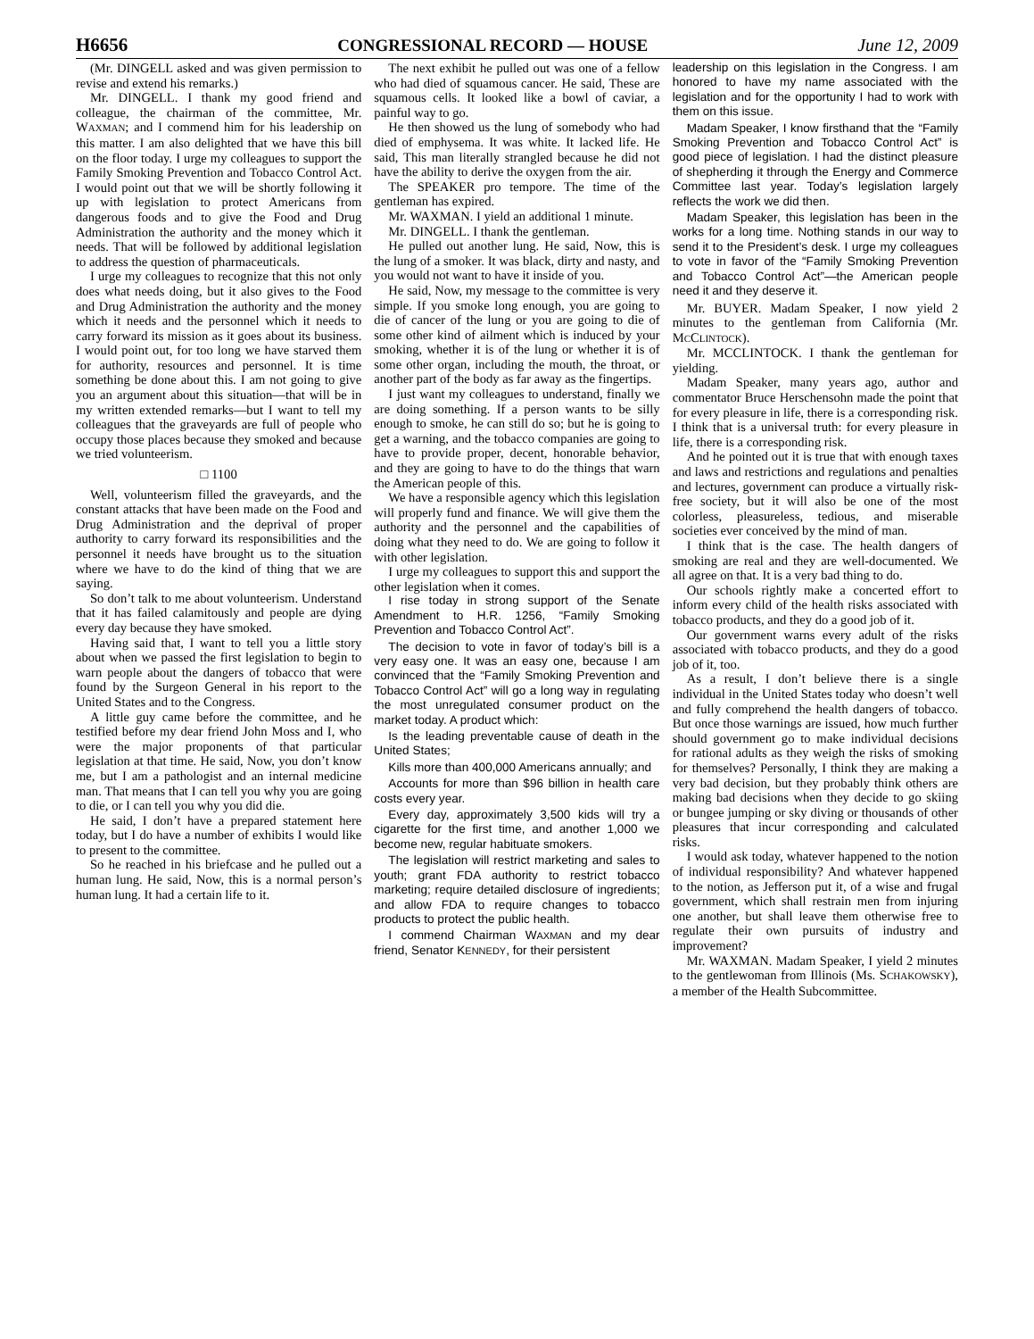H6656 CONGRESSIONAL RECORD — HOUSE June 12, 2009
(Mr. DINGELL asked and was given permission to revise and extend his remarks.)
Mr. DINGELL. I thank my good friend and colleague, the chairman of the committee, Mr. WAXMAN; and I commend him for his leadership on this matter. I am also delighted that we have this bill on the floor today. I urge my colleagues to support the Family Smoking Prevention and Tobacco Control Act. I would point out that we will be shortly following it up with legislation to protect Americans from dangerous foods and to give the Food and Drug Administration the authority and the money which it needs. That will be followed by additional legislation to address the question of pharmaceuticals.
I urge my colleagues to recognize that this not only does what needs doing, but it also gives to the Food and Drug Administration the authority and the money which it needs and the personnel which it needs to carry forward its mission as it goes about its business. I would point out, for too long we have starved them for authority, resources and personnel. It is time something be done about this. I am not going to give you an argument about this situation—that will be in my written extended remarks—but I want to tell my colleagues that the graveyards are full of people who occupy those places because they smoked and because we tried volunteerism.
□ 1100
Well, volunteerism filled the graveyards, and the constant attacks that have been made on the Food and Drug Administration and the deprival of proper authority to carry forward its responsibilities and the personnel it needs have brought us to the situation where we have to do the kind of thing that we are saying.
So don’t talk to me about volunteerism. Understand that it has failed calamitously and people are dying every day because they have smoked.
Having said that, I want to tell you a little story about when we passed the first legislation to begin to warn people about the dangers of tobacco that were found by the Surgeon General in his report to the United States and to the Congress.
A little guy came before the committee, and he testified before my dear friend John Moss and I, who were the major proponents of that particular legislation at that time. He said, Now, you don’t know me, but I am a pathologist and an internal medicine man. That means that I can tell you why you are going to die, or I can tell you why you did die.
He said, I don’t have a prepared statement here today, but I do have a number of exhibits I would like to present to the committee.
So he reached in his briefcase and he pulled out a human lung. He said, Now, this is a normal person’s human lung. It had a certain life to it.
The next exhibit he pulled out was one of a fellow who had died of squamous cancer. He said, These are squamous cells. It looked like a bowl of caviar, a painful way to go.
He then showed us the lung of somebody who had died of emphysema. It was white. It lacked life. He said, This man literally strangled because he did not have the ability to derive the oxygen from the air.
The SPEAKER pro tempore. The time of the gentleman has expired.
Mr. WAXMAN. I yield an additional 1 minute.
Mr. DINGELL. I thank the gentleman.
He pulled out another lung. He said, Now, this is the lung of a smoker. It was black, dirty and nasty, and you would not want to have it inside of you.
He said, Now, my message to the committee is very simple. If you smoke long enough, you are going to die of cancer of the lung or you are going to die of some other kind of ailment which is induced by your smoking, whether it is of the lung or whether it is of some other organ, including the mouth, the throat, or another part of the body as far away as the fingertips.
I just want my colleagues to understand, finally we are doing something. If a person wants to be silly enough to smoke, he can still do so; but he is going to get a warning, and the tobacco companies are going to have to provide proper, decent, honorable behavior, and they are going to have to do the things that warn the American people of this.
We have a responsible agency which this legislation will properly fund and finance. We will give them the authority and the personnel and the capabilities of doing what they need to do. We are going to follow it with other legislation.
I urge my colleagues to support this and support the other legislation when it comes.
I rise today in strong support of the Senate Amendment to H.R. 1256, “Family Smoking Prevention and Tobacco Control Act”.
The decision to vote in favor of today’s bill is a very easy one. It was an easy one, because I am convinced that the “Family Smoking Prevention and Tobacco Control Act” will go a long way in regulating the most unregulated consumer product on the market today. A product which:
Is the leading preventable cause of death in the United States;
Kills more than 400,000 Americans annually; and
Accounts for more than $96 billion in health care costs every year.
Every day, approximately 3,500 kids will try a cigarette for the first time, and another 1,000 we become new, regular habituate smokers.
The legislation will restrict marketing and sales to youth; grant FDA authority to restrict tobacco marketing; require detailed disclosure of ingredients; and allow FDA to require changes to tobacco products to protect the public health.
I commend Chairman WAXMAN and my dear friend, Senator KENNEDY, for their persistent
leadership on this legislation in the Congress. I am honored to have my name associated with the legislation and for the opportunity I had to work with them on this issue.
Madam Speaker, I know firsthand that the “Family Smoking Prevention and Tobacco Control Act” is good piece of legislation. I had the distinct pleasure of shepherding it through the Energy and Commerce Committee last year. Today’s legislation largely reflects the work we did then.
Madam Speaker, this legislation has been in the works for a long time. Nothing stands in our way to send it to the President’s desk. I urge my colleagues to vote in favor of the “Family Smoking Prevention and Tobacco Control Act”—the American people need it and they deserve it.
Mr. BUYER. Madam Speaker, I now yield 2 minutes to the gentleman from California (Mr. MCCLINTOCK).
Mr. MCCLINTOCK. I thank the gentleman for yielding.
Madam Speaker, many years ago, author and commentator Bruce Herschensohn made the point that for every pleasure in life, there is a corresponding risk. I think that is a universal truth: for every pleasure in life, there is a corresponding risk.
And he pointed out it is true that with enough taxes and laws and restrictions and regulations and penalties and lectures, government can produce a virtually risk-free society, but it will also be one of the most colorless, pleasureless, tedious, and miserable societies ever conceived by the mind of man.
I think that is the case. The health dangers of smoking are real and they are well-documented. We all agree on that. It is a very bad thing to do.
Our schools rightly make a concerted effort to inform every child of the health risks associated with tobacco products, and they do a good job of it.
Our government warns every adult of the risks associated with tobacco products, and they do a good job of it, too.
As a result, I don’t believe there is a single individual in the United States today who doesn’t well and fully comprehend the health dangers of tobacco. But once those warnings are issued, how much further should government go to make individual decisions for rational adults as they weigh the risks of smoking for themselves? Personally, I think they are making a very bad decision, but they probably think others are making bad decisions when they decide to go skiing or bungee jumping or sky diving or thousands of other pleasures that incur corresponding and calculated risks.
I would ask today, whatever happened to the notion of individual responsibility? And whatever happened to the notion, as Jefferson put it, of a wise and frugal government, which shall restrain men from injuring one another, but shall leave them otherwise free to regulate their own pursuits of industry and improvement?
Mr. WAXMAN. Madam Speaker, I yield 2 minutes to the gentlewoman from Illinois (Ms. SCHAKOWSKY), a member of the Health Subcommittee.